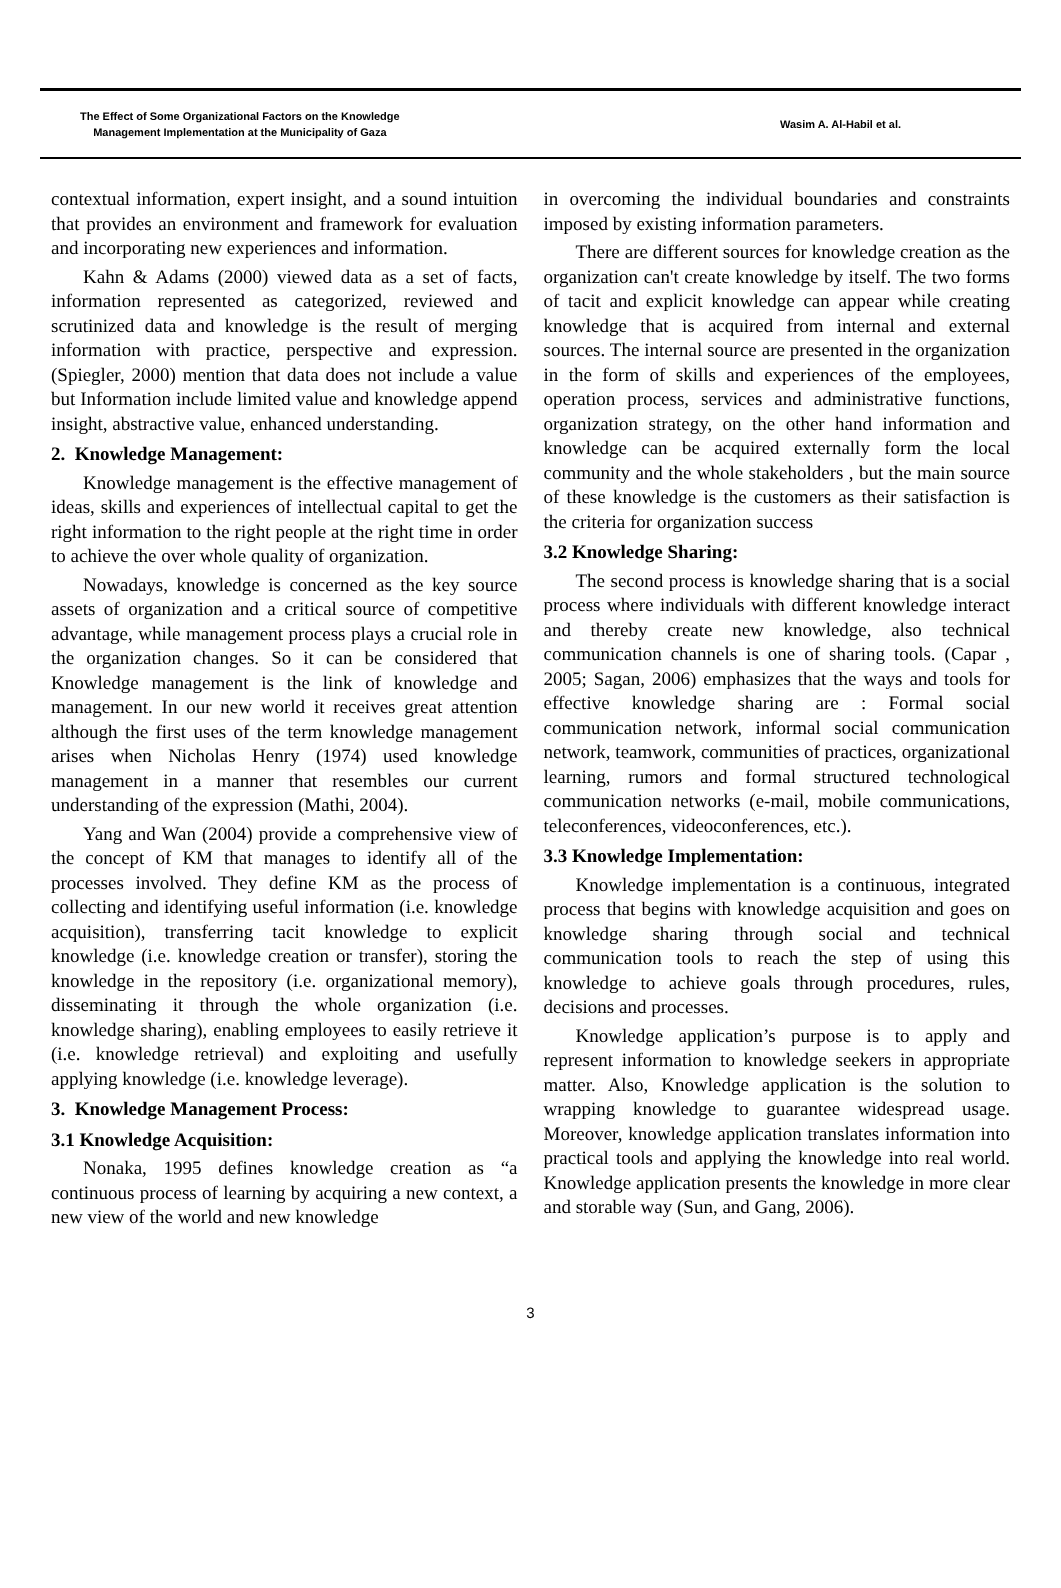The Effect of Some Organizational Factors on the Knowledge
Management Implementation at the Municipality of Gaza
Wasim A. Al-Habil et al.
contextual information, expert insight, and a sound intuition that provides an environment and framework for evaluation and incorporating new experiences and information.
Kahn & Adams (2000) viewed data as a set of facts, information represented as categorized, reviewed and scrutinized data and knowledge is the result of merging information with practice, perspective and expression. (Spiegler, 2000) mention that data does not include a value but Information include limited value and knowledge append insight, abstractive value, enhanced understanding.
2. Knowledge Management:
Knowledge management is the effective management of ideas, skills and experiences of intellectual capital to get the right information to the right people at the right time in order to achieve the over whole quality of organization.
Nowadays, knowledge is concerned as the key source assets of organization and a critical source of competitive advantage, while management process plays a crucial role in the organization changes. So it can be considered that Knowledge management is the link of knowledge and management. In our new world it receives great attention although the first uses of the term knowledge management arises when Nicholas Henry (1974) used knowledge management in a manner that resembles our current understanding of the expression (Mathi, 2004).
Yang and Wan (2004) provide a comprehensive view of the concept of KM that manages to identify all of the processes involved. They define KM as the process of collecting and identifying useful information (i.e. knowledge acquisition), transferring tacit knowledge to explicit knowledge (i.e. knowledge creation or transfer), storing the knowledge in the repository (i.e. organizational memory), disseminating it through the whole organization (i.e. knowledge sharing), enabling employees to easily retrieve it (i.e. knowledge retrieval) and exploiting and usefully applying knowledge (i.e. knowledge leverage).
3. Knowledge Management Process:
3.1 Knowledge Acquisition:
Nonaka, 1995 defines knowledge creation as “a continuous process of learning by acquiring a new context, a new view of the world and new knowledge
in overcoming the individual boundaries and constraints imposed by existing information parameters.
There are different sources for knowledge creation as the organization can't create knowledge by itself. The two forms of tacit and explicit knowledge can appear while creating knowledge that is acquired from internal and external sources. The internal source are presented in the organization in the form of skills and experiences of the employees, operation process, services and administrative functions, organization strategy, on the other hand information and knowledge can be acquired externally form the local community and the whole stakeholders , but the main source of these knowledge is the customers as their satisfaction is the criteria for organization success
3.2 Knowledge Sharing:
The second process is knowledge sharing that is a social process where individuals with different knowledge interact and thereby create new knowledge, also technical communication channels is one of sharing tools. (Capar , 2005; Sagan, 2006) emphasizes that the ways and tools for effective knowledge sharing are : Formal social communication network, informal social communication network, teamwork, communities of practices, organizational learning, rumors and formal structured technological communication networks (e-mail, mobile communications, teleconferences, videoconferences, etc.).
3.3 Knowledge Implementation:
Knowledge implementation is a continuous, integrated process that begins with knowledge acquisition and goes on knowledge sharing through social and technical communication tools to reach the step of using this knowledge to achieve goals through procedures, rules, decisions and processes.
Knowledge application’s purpose is to apply and represent information to knowledge seekers in appropriate matter. Also, Knowledge application is the solution to wrapping knowledge to guarantee widespread usage. Moreover, knowledge application translates information into practical tools and applying the knowledge into real world. Knowledge application presents the knowledge in more clear and storable way (Sun, and Gang, 2006).
3